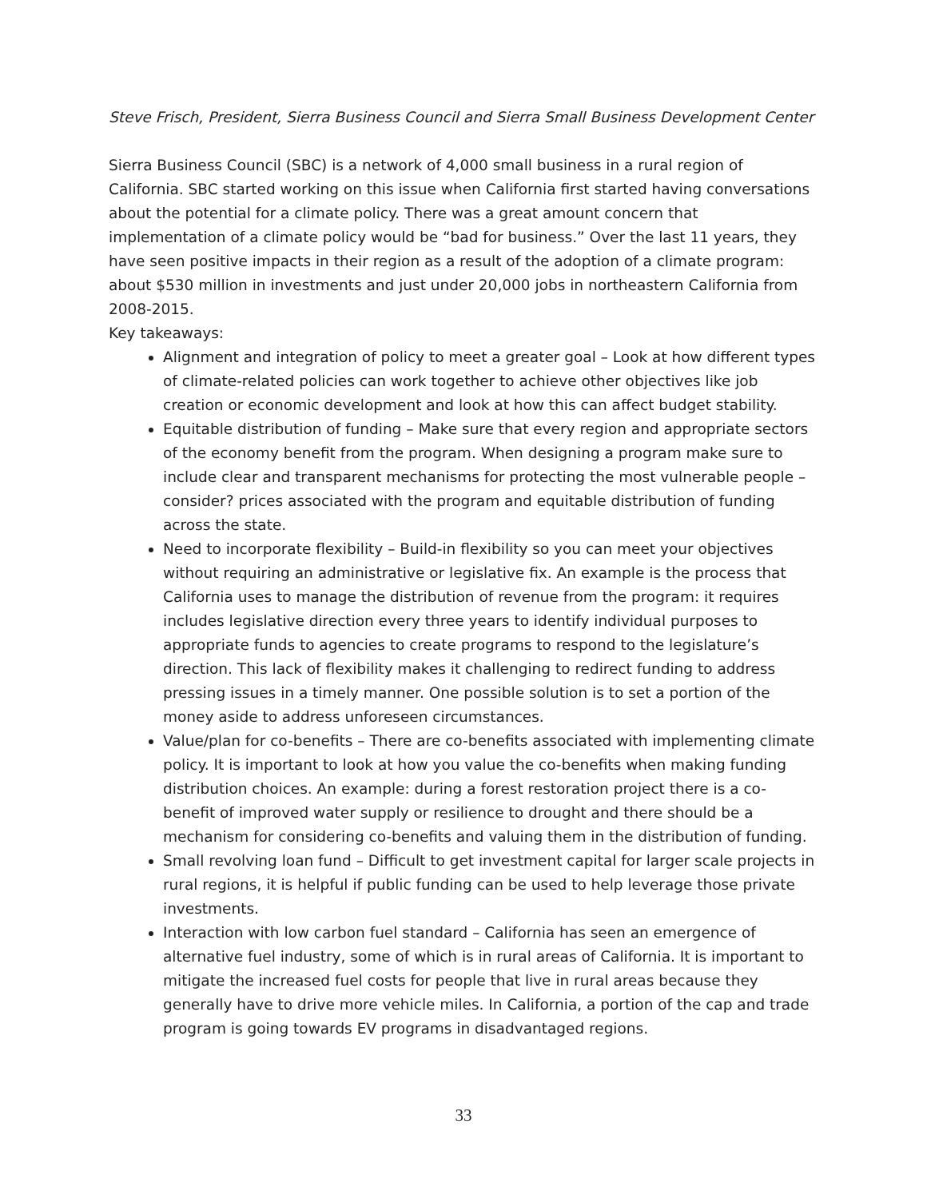Steve Frisch, President, Sierra Business Council and Sierra Small Business Development Center
Sierra Business Council (SBC) is a network of 4,000 small business in a rural region of California. SBC started working on this issue when California first started having conversations about the potential for a climate policy. There was a great amount concern that implementation of a climate policy would be “bad for business.” Over the last 11 years, they have seen positive impacts in their region as a result of the adoption of a climate program: about $530 million in investments and just under 20,000 jobs in northeastern California from 2008-2015.
Key takeaways:
Alignment and integration of policy to meet a greater goal – Look at how different types of climate-related policies can work together to achieve other objectives like job creation or economic development and look at how this can affect budget stability.
Equitable distribution of funding – Make sure that every region and appropriate sectors of the economy benefit from the program. When designing a program make sure to include clear and transparent mechanisms for protecting the most vulnerable people – consider? prices associated with the program and equitable distribution of funding across the state.
Need to incorporate flexibility – Build-in flexibility so you can meet your objectives without requiring an administrative or legislative fix. An example is the process that California uses to manage the distribution of revenue from the program: it requires includes legislative direction every three years to identify individual purposes to appropriate funds to agencies to create programs to respond to the legislature’s direction. This lack of flexibility makes it challenging to redirect funding to address pressing issues in a timely manner. One possible solution is to set a portion of the money aside to address unforeseen circumstances.
Value/plan for co-benefits – There are co-benefits associated with implementing climate policy. It is important to look at how you value the co-benefits when making funding distribution choices. An example: during a forest restoration project there is a co-benefit of improved water supply or resilience to drought and there should be a mechanism for considering co-benefits and valuing them in the distribution of funding.
Small revolving loan fund – Difficult to get investment capital for larger scale projects in rural regions, it is helpful if public funding can be used to help leverage those private investments.
Interaction with low carbon fuel standard – California has seen an emergence of alternative fuel industry, some of which is in rural areas of California. It is important to mitigate the increased fuel costs for people that live in rural areas because they generally have to drive more vehicle miles. In California, a portion of the cap and trade program is going towards EV programs in disadvantaged regions.
33